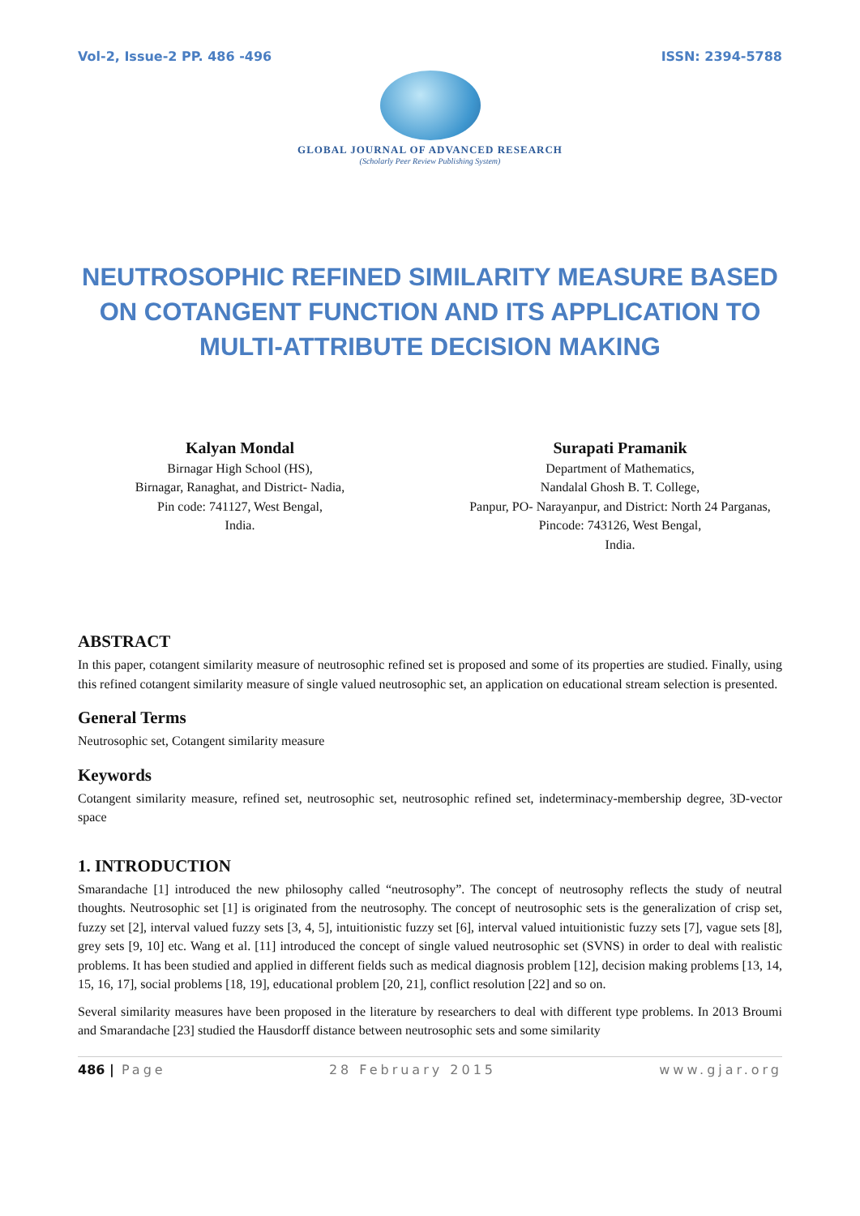Vol-2, Issue-2 PP. 486 -496 ISSN: 2394-5788
GLOBAL JOURNAL OF ADVANCED RESEARCH
(Scholarly Peer Review Publishing System)
NEUTROSOPHIC REFINED SIMILARITY MEASURE BASED ON COTANGENT FUNCTION AND ITS APPLICATION TO MULTI-ATTRIBUTE DECISION MAKING
Kalyan Mondal
Birnagar High School (HS),
Birnagar, Ranaghat, and District- Nadia,
Pin code: 741127, West Bengal,
India.
Surapati Pramanik
Department of Mathematics,
Nandalal Ghosh B. T. College,
Panpur, PO- Narayanpur, and District: North 24 Parganas, Pincode: 743126, West Bengal,
India.
ABSTRACT
In this paper, cotangent similarity measure of neutrosophic refined set is proposed and some of its properties are studied. Finally, using this refined cotangent similarity measure of single valued neutrosophic set, an application on educational stream selection is presented.
General Terms
Neutrosophic set, Cotangent similarity measure
Keywords
Cotangent similarity measure, refined set, neutrosophic set, neutrosophic refined set, indeterminacy-membership degree, 3D-vector space
1. INTRODUCTION
Smarandache [1] introduced the new philosophy called “neutrosophy”. The concept of neutrosophy reflects the study of neutral thoughts. Neutrosophic set [1] is originated from the neutrosophy. The concept of neutrosophic sets is the generalization of crisp set, fuzzy set [2], interval valued fuzzy sets [3, 4, 5], intuitionistic fuzzy set [6], interval valued intuitionistic fuzzy sets [7], vague sets [8], grey sets [9, 10] etc. Wang et al. [11] introduced the concept of single valued neutrosophic set (SVNS) in order to deal with realistic problems. It has been studied and applied in different fields such as medical diagnosis problem [12], decision making problems [13, 14, 15, 16, 17], social problems [18, 19], educational problem [20, 21], conflict resolution [22] and so on.
Several similarity measures have been proposed in the literature by researchers to deal with different type problems. In 2013 Broumi and Smarandache [23] studied the Hausdorff distance between neutrosophic sets and some similarity
486 | Page 28 February 2015 www.gjar.org